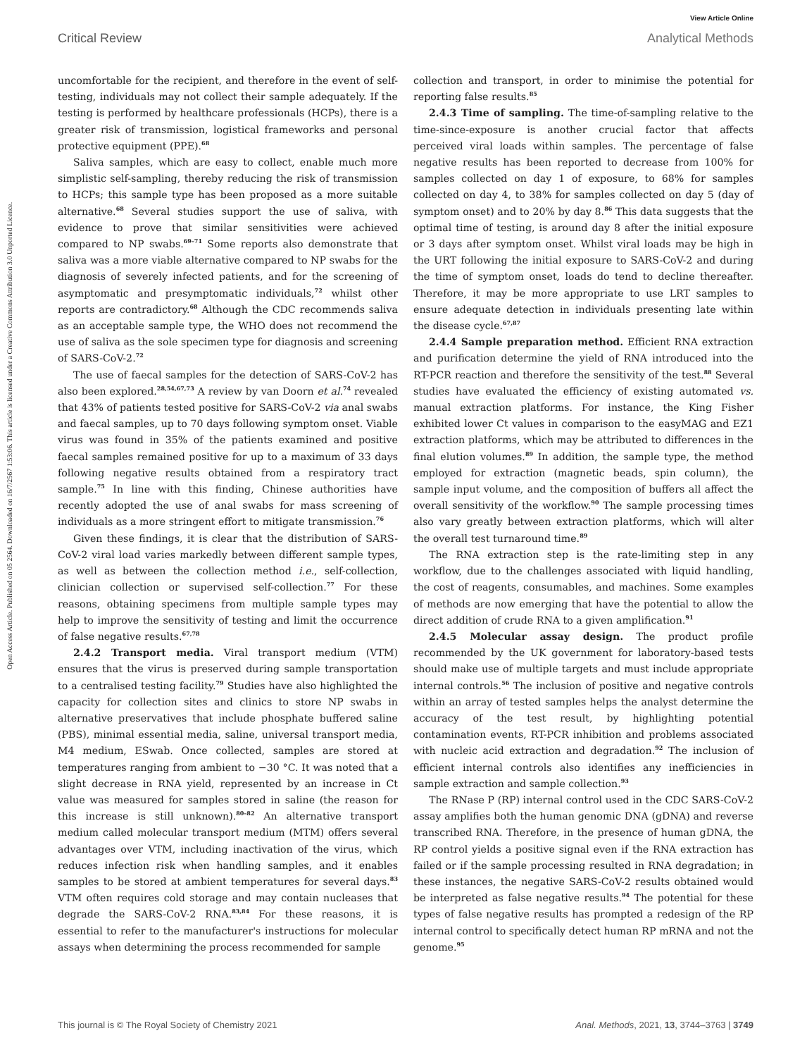Open Access Article. Published on 05 2564. Downloaded on 16/7/2567 1:53:06. This article is licensed under a Creative Commons Attribution 3.0 Unported Licence.
View Article Online
Critical Review Analytical Methods
uncomfortable for the recipient, and therefore in the event of self-testing, individuals may not collect their sample adequately. If the testing is performed by healthcare professionals (HCPs), there is a greater risk of transmission, logistical frameworks and personal protective equipment (PPE).<sup>68</sup>
Saliva samples, which are easy to collect, enable much more simplistic self-sampling, thereby reducing the risk of transmission to HCPs; this sample type has been proposed as a more suitable alternative.<sup>68</sup> Several studies support the use of saliva, with evidence to prove that similar sensitivities were achieved compared to NP swabs.<sup>69–71</sup> Some reports also demonstrate that saliva was a more viable alternative compared to NP swabs for the diagnosis of severely infected patients, and for the screening of asymptomatic and presymptomatic individuals,<sup>72</sup> whilst other reports are contradictory.<sup>68</sup> Although the CDC recommends saliva as an acceptable sample type, the WHO does not recommend the use of saliva as the sole specimen type for diagnosis and screening of SARS-CoV-2.<sup>72</sup>
The use of faecal samples for the detection of SARS-CoV-2 has also been explored.<sup>28,54,67,73</sup> A review by van Doorn et al.<sup>74</sup> revealed that 43% of patients tested positive for SARS-CoV-2 via anal swabs and faecal samples, up to 70 days following symptom onset. Viable virus was found in 35% of the patients examined and positive faecal samples remained positive for up to a maximum of 33 days following negative results obtained from a respiratory tract sample.<sup>75</sup> In line with this finding, Chinese authorities have recently adopted the use of anal swabs for mass screening of individuals as a more stringent effort to mitigate transmission.<sup>76</sup>
Given these findings, it is clear that the distribution of SARS-CoV-2 viral load varies markedly between different sample types, as well as between the collection method i.e., self-collection, clinician collection or supervised self-collection.<sup>77</sup> For these reasons, obtaining specimens from multiple sample types may help to improve the sensitivity of testing and limit the occurrence of false negative results.<sup>67,78</sup>
2.4.2 Transport media. Viral transport medium (VTM) ensures that the virus is preserved during sample transportation to a centralised testing facility.<sup>79</sup> Studies have also highlighted the capacity for collection sites and clinics to store NP swabs in alternative preservatives that include phosphate buffered saline (PBS), minimal essential media, saline, universal transport media, M4 medium, ESwab. Once collected, samples are stored at temperatures ranging from ambient to −30 °C. It was noted that a slight decrease in RNA yield, represented by an increase in Ct value was measured for samples stored in saline (the reason for this increase is still unknown).<sup>80–82</sup> An alternative transport medium called molecular transport medium (MTM) offers several advantages over VTM, including inactivation of the virus, which reduces infection risk when handling samples, and it enables samples to be stored at ambient temperatures for several days.<sup>83</sup> VTM often requires cold storage and may contain nucleases that degrade the SARS-CoV-2 RNA.<sup>83,84</sup> For these reasons, it is essential to refer to the manufacturer's instructions for molecular assays when determining the process recommended for sample
collection and transport, in order to minimise the potential for reporting false results.<sup>85</sup>
2.4.3 Time of sampling. The time-of-sampling relative to the time-since-exposure is another crucial factor that affects perceived viral loads within samples. The percentage of false negative results has been reported to decrease from 100% for samples collected on day 1 of exposure, to 68% for samples collected on day 4, to 38% for samples collected on day 5 (day of symptom onset) and to 20% by day 8.<sup>86</sup> This data suggests that the optimal time of testing, is around day 8 after the initial exposure or 3 days after symptom onset. Whilst viral loads may be high in the URT following the initial exposure to SARS-CoV-2 and during the time of symptom onset, loads do tend to decline thereafter. Therefore, it may be more appropriate to use LRT samples to ensure adequate detection in individuals presenting late within the disease cycle.<sup>67,87</sup>
2.4.4 Sample preparation method. Efficient RNA extraction and purification determine the yield of RNA introduced into the RT-PCR reaction and therefore the sensitivity of the test.<sup>88</sup> Several studies have evaluated the efficiency of existing automated vs. manual extraction platforms. For instance, the King Fisher exhibited lower Ct values in comparison to the easyMAG and EZ1 extraction platforms, which may be attributed to differences in the final elution volumes.<sup>89</sup> In addition, the sample type, the method employed for extraction (magnetic beads, spin column), the sample input volume, and the composition of buffers all affect the overall sensitivity of the workflow.<sup>90</sup> The sample processing times also vary greatly between extraction platforms, which will alter the overall test turnaround time.<sup>89</sup>
The RNA extraction step is the rate-limiting step in any workflow, due to the challenges associated with liquid handling, the cost of reagents, consumables, and machines. Some examples of methods are now emerging that have the potential to allow the direct addition of crude RNA to a given amplification.<sup>91</sup>
2.4.5 Molecular assay design. The product profile recommended by the UK government for laboratory-based tests should make use of multiple targets and must include appropriate internal controls.<sup>56</sup> The inclusion of positive and negative controls within an array of tested samples helps the analyst determine the accuracy of the test result, by highlighting potential contamination events, RT-PCR inhibition and problems associated with nucleic acid extraction and degradation.<sup>92</sup> The inclusion of efficient internal controls also identifies any inefficiencies in sample extraction and sample collection.<sup>93</sup>
The RNase P (RP) internal control used in the CDC SARS-CoV-2 assay amplifies both the human genomic DNA (gDNA) and reverse transcribed RNA. Therefore, in the presence of human gDNA, the RP control yields a positive signal even if the RNA extraction has failed or if the sample processing resulted in RNA degradation; in these instances, the negative SARS-CoV-2 results obtained would be interpreted as false negative results.<sup>94</sup> The potential for these types of false negative results has prompted a redesign of the RP internal control to specifically detect human RP mRNA and not the genome.<sup>95</sup>
This journal is © The Royal Society of Chemistry 2021 Anal. Methods, 2021, 13, 3744–3763 | 3749